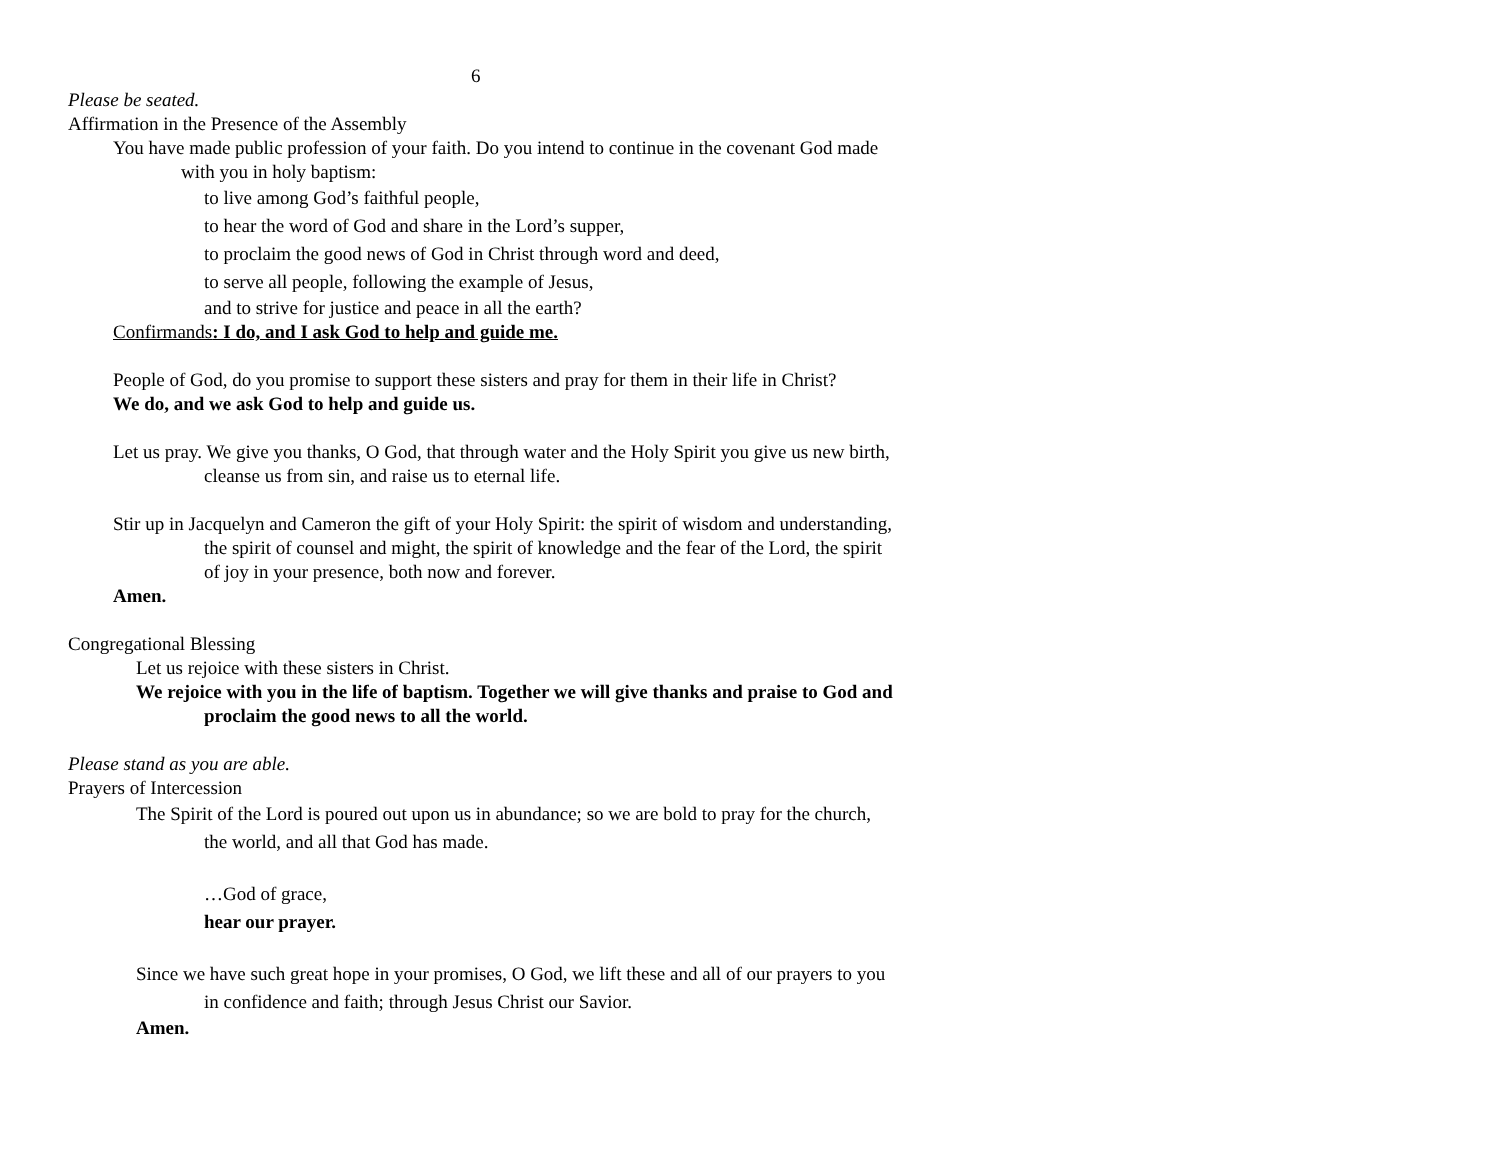6
Please be seated.
Affirmation in the Presence of the Assembly
You have made public profession of your faith. Do you intend to continue in the covenant God made with you in holy baptism:
to live among God’s faithful people,
to hear the word of God and share in the Lord’s supper,
to proclaim the good news of God in Christ through word and deed,
to serve all people, following the example of Jesus,
and to strive for justice and peace in all the earth?
Confirmands: I do, and I ask God to help and guide me.
People of God, do you promise to support these sisters and pray for them in their life in Christ?
We do, and we ask God to help and guide us.
Let us pray. We give you thanks, O God, that through water and the Holy Spirit you give us new birth, cleanse us from sin, and raise us to eternal life.
Stir up in Jacquelyn and Cameron the gift of your Holy Spirit: the spirit of wisdom and understanding, the spirit of counsel and might, the spirit of knowledge and the fear of the Lord, the spirit of joy in your presence, both now and forever.
Amen.
Congregational Blessing
Let us rejoice with these sisters in Christ.
We rejoice with you in the life of baptism. Together we will give thanks and praise to God and proclaim the good news to all the world.
Please stand as you are able.
Prayers of Intercession
The Spirit of the Lord is poured out upon us in abundance; so we are bold to pray for the church, the world, and all that God has made.
…God of grace,
hear our prayer.
Since we have such great hope in your promises, O God, we lift these and all of our prayers to you in confidence and faith; through Jesus Christ our Savior.
Amen.